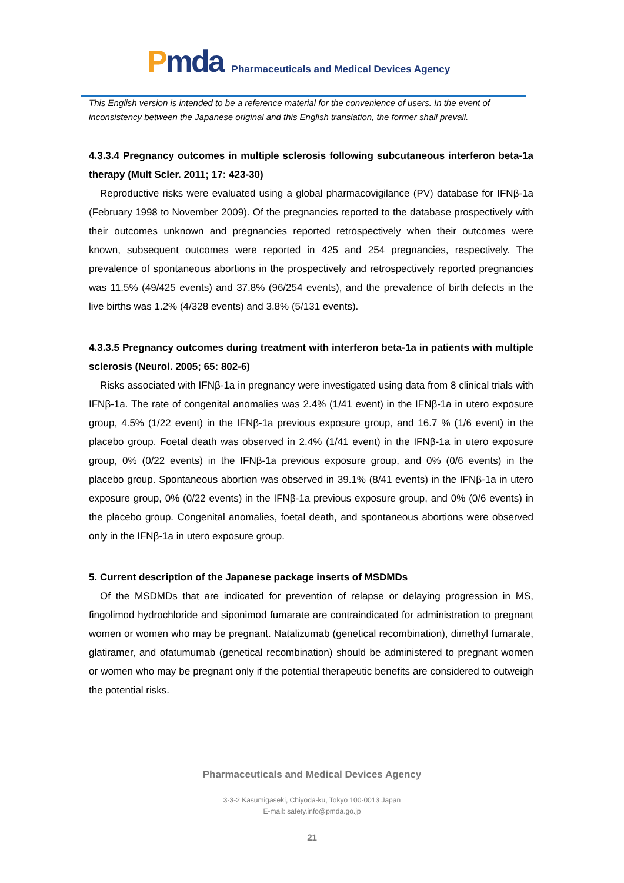Pmda
Pharmaceuticals and Medical Devices Agency
This English version is intended to be a reference material for the convenience of users. In the event of inconsistency between the Japanese original and this English translation, the former shall prevail.
4.3.3.4 Pregnancy outcomes in multiple sclerosis following subcutaneous interferon beta-1a therapy (Mult Scler. 2011; 17: 423-30)
Reproductive risks were evaluated using a global pharmacovigilance (PV) database for IFNβ-1a (February 1998 to November 2009). Of the pregnancies reported to the database prospectively with their outcomes unknown and pregnancies reported retrospectively when their outcomes were known, subsequent outcomes were reported in 425 and 254 pregnancies, respectively. The prevalence of spontaneous abortions in the prospectively and retrospectively reported pregnancies was 11.5% (49/425 events) and 37.8% (96/254 events), and the prevalence of birth defects in the live births was 1.2% (4/328 events) and 3.8% (5/131 events).
4.3.3.5 Pregnancy outcomes during treatment with interferon beta-1a in patients with multiple sclerosis (Neurol. 2005; 65: 802-6)
Risks associated with IFNβ-1a in pregnancy were investigated using data from 8 clinical trials with IFNβ-1a. The rate of congenital anomalies was 2.4% (1/41 event) in the IFNβ-1a in utero exposure group, 4.5% (1/22 event) in the IFNβ-1a previous exposure group, and 16.7 % (1/6 event) in the placebo group. Foetal death was observed in 2.4% (1/41 event) in the IFNβ-1a in utero exposure group, 0% (0/22 events) in the IFNβ-1a previous exposure group, and 0% (0/6 events) in the placebo group. Spontaneous abortion was observed in 39.1% (8/41 events) in the IFNβ-1a in utero exposure group, 0% (0/22 events) in the IFNβ-1a previous exposure group, and 0% (0/6 events) in the placebo group. Congenital anomalies, foetal death, and spontaneous abortions were observed only in the IFNβ-1a in utero exposure group.
5. Current description of the Japanese package inserts of MSDMDs
Of the MSDMDs that are indicated for prevention of relapse or delaying progression in MS, fingolimod hydrochloride and siponimod fumarate are contraindicated for administration to pregnant women or women who may be pregnant. Natalizumab (genetical recombination), dimethyl fumarate, glatiramer, and ofatumumab (genetical recombination) should be administered to pregnant women or women who may be pregnant only if the potential therapeutic benefits are considered to outweigh the potential risks.
Pharmaceuticals and Medical Devices Agency
3-3-2 Kasumigaseki, Chiyoda-ku, Tokyo 100-0013 Japan
E-mail: safety.info@pmda.go.jp
21